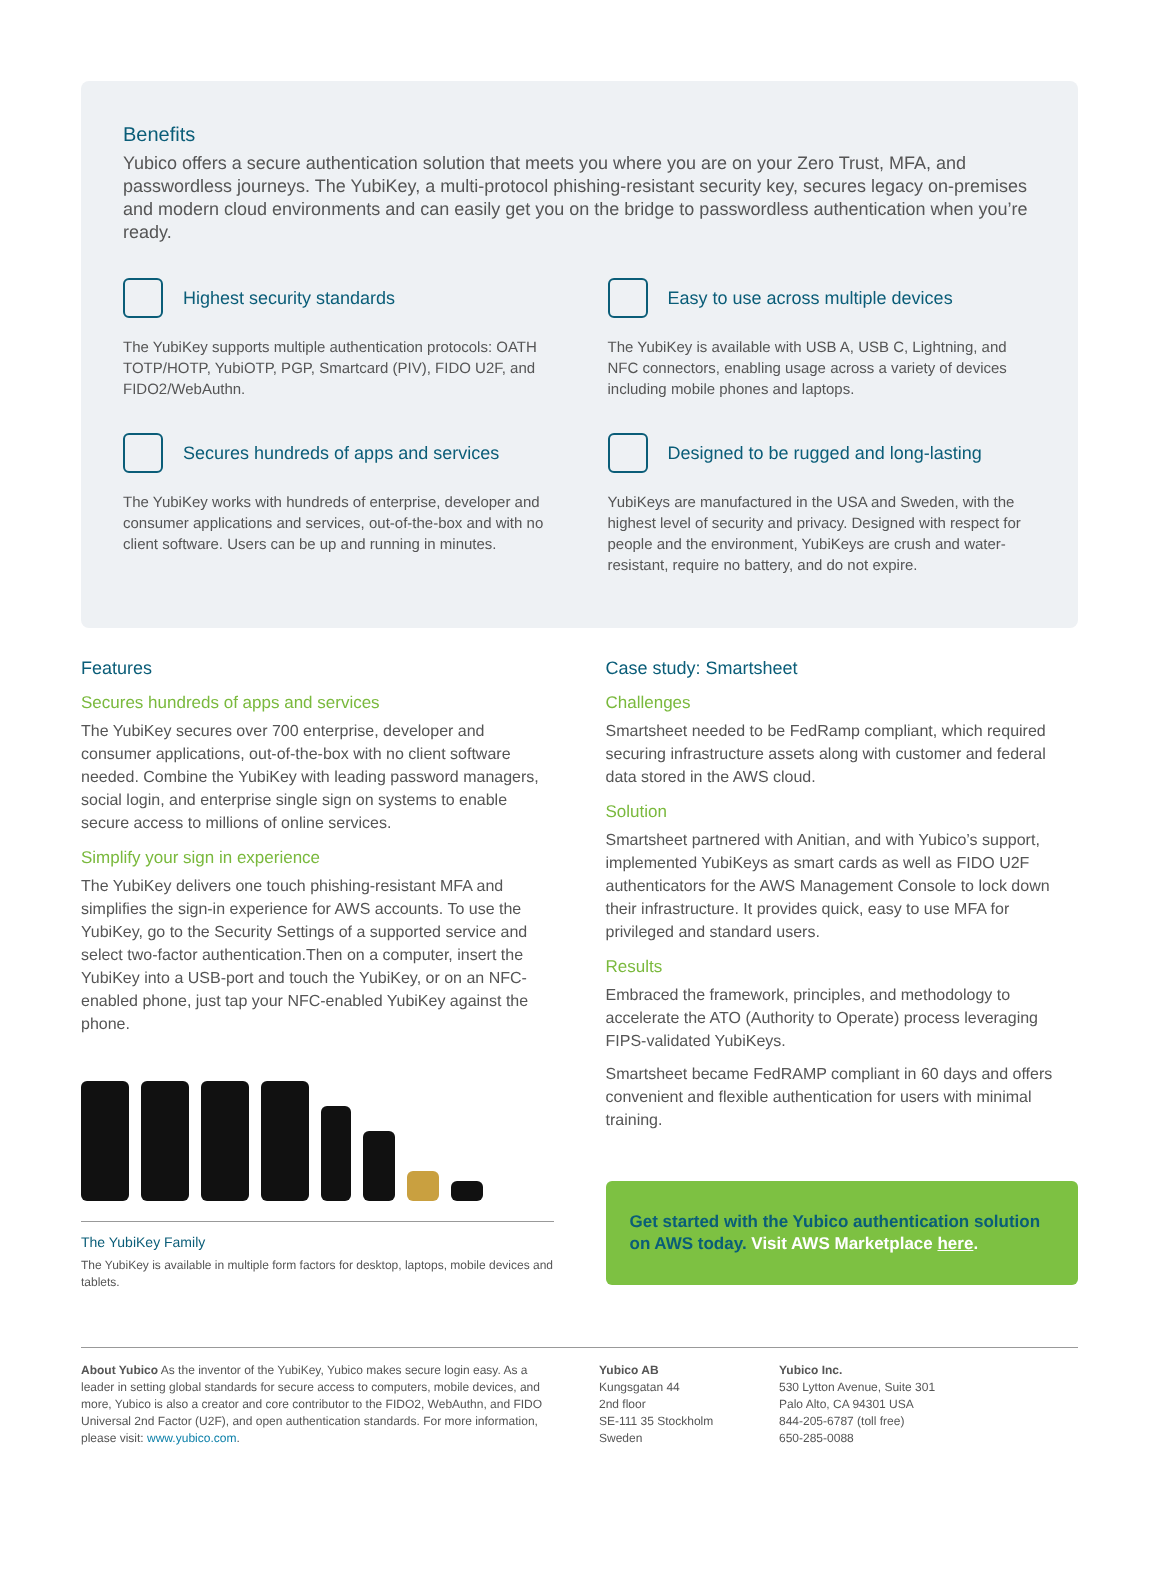Benefits
Yubico offers a secure authentication solution that meets you where you are on your Zero Trust, MFA, and passwordless journeys. The YubiKey, a multi-protocol phishing-resistant security key, secures legacy on-premises and modern cloud environments and can easily get you on the bridge to passwordless authentication when you’re ready.
Highest security standards
The YubiKey supports multiple authentication protocols: OATH TOTP/HOTP, YubiOTP, PGP, Smartcard (PIV), FIDO U2F, and FIDO2/WebAuthn.
Easy to use across multiple devices
The YubiKey is available with USB A, USB C, Lightning, and NFC connectors, enabling usage across a variety of devices including mobile phones and laptops.
Secures hundreds of apps and services
The YubiKey works with hundreds of enterprise, developer and consumer applications and services, out-of-the-box and with no client software. Users can be up and running in minutes.
Designed to be rugged and long-lasting
YubiKeys are manufactured in the USA and Sweden, with the highest level of security and privacy. Designed with respect for people and the environment, YubiKeys are crush and water-resistant, require no battery, and do not expire.
Features
Secures hundreds of apps and services
The YubiKey secures over 700 enterprise, developer and consumer applications, out-of-the-box with no client software needed. Combine the YubiKey with leading password managers, social login, and enterprise single sign on systems to enable secure access to millions of online services.
Simplify your sign in experience
The YubiKey delivers one touch phishing-resistant MFA and simplifies the sign-in experience for AWS accounts. To use the YubiKey, go to the Security Settings of a supported service and select two-factor authentication.Then on a computer, insert the YubiKey into a USB-port and touch the YubiKey, or on an NFC-enabled phone, just tap your NFC-enabled YubiKey against the phone.
The YubiKey Family
The YubiKey is available in multiple form factors for desktop, laptops, mobile devices and tablets.
Case study: Smartsheet
Challenges
Smartsheet needed to be FedRamp compliant, which required securing infrastructure assets along with customer and federal data stored in the AWS cloud.
Solution
Smartsheet partnered with Anitian, and with Yubico’s support, implemented YubiKeys as smart cards as well as FIDO U2F authenticators for the AWS Management Console to lock down their infrastructure. It provides quick, easy to use MFA for privileged and standard users.
Results
Embraced the framework, principles, and methodology to accelerate the ATO (Authority to Operate) process leveraging FIPS-validated YubiKeys.
Smartsheet became FedRAMP compliant in 60 days and offers convenient and flexible authentication for users with minimal training.
Get started with the Yubico authentication solution on AWS today. Visit AWS Marketplace here.
About Yubico As the inventor of the YubiKey, Yubico makes secure login easy. As a leader in setting global standards for secure access to computers, mobile devices, and more, Yubico is also a creator and core contributor to the FIDO2, WebAuthn, and FIDO Universal 2nd Factor (U2F), and open authentication standards. For more information, please visit: www.yubico.com.
Yubico AB
Kungsgatan 44
2nd floor
SE-111 35 Stockholm
Sweden
Yubico Inc.
530 Lytton Avenue, Suite 301
Palo Alto, CA 94301 USA
844-205-6787 (toll free)
650-285-0088